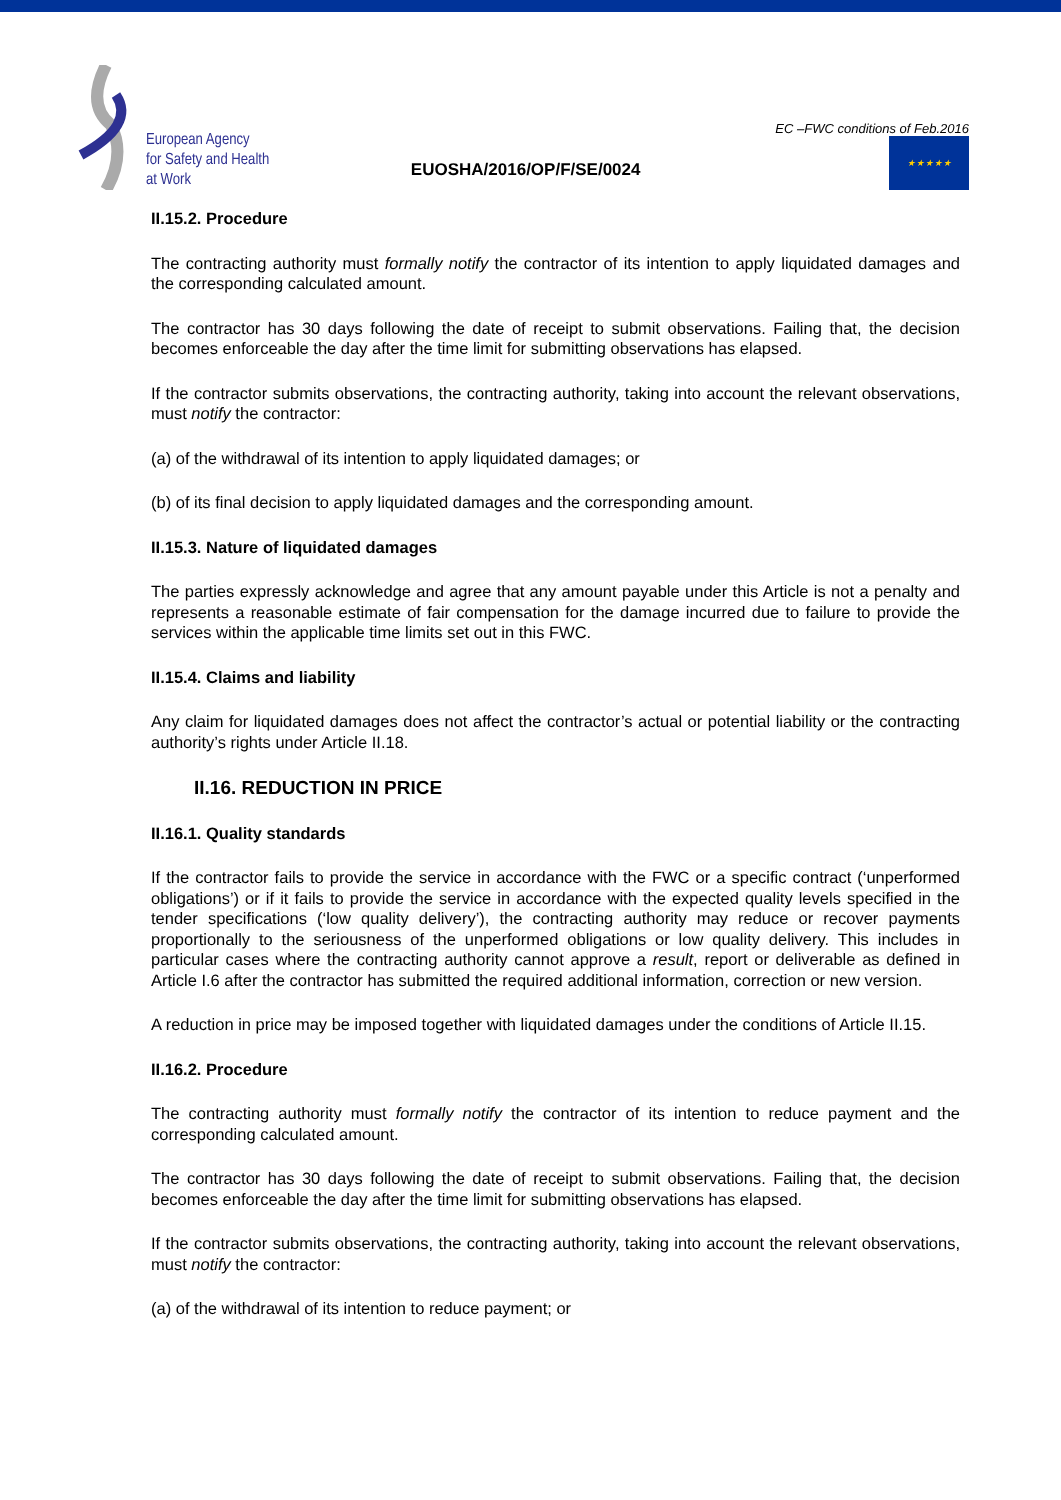European Agency
for Safety and Health
at Work
EUOSHA/2016/OP/F/SE/0024
EC –FWC conditions of Feb.2016
★★★★★
II.15.2. Procedure
The contracting authority must formally notify the contractor of its intention to apply liquidated damages and the corresponding calculated amount.
The contractor has 30 days following the date of receipt to submit observations. Failing that, the decision becomes enforceable the day after the time limit for submitting observations has elapsed.
If the contractor submits observations, the contracting authority, taking into account the relevant observations, must notify the contractor:
(a) of the withdrawal of its intention to apply liquidated damages; or
(b) of its final decision to apply liquidated damages and the corresponding amount.
II.15.3. Nature of liquidated damages
The parties expressly acknowledge and agree that any amount payable under this Article is not a penalty and represents a reasonable estimate of fair compensation for the damage incurred due to failure to provide the services within the applicable time limits set out in this FWC.
II.15.4. Claims and liability
Any claim for liquidated damages does not affect the contractor’s actual or potential liability or the contracting authority’s rights under Article II.18.
II.16. REDUCTION IN PRICE
II.16.1. Quality standards
If the contractor fails to provide the service in accordance with the FWC or a specific contract (‘unperformed obligations’) or if it fails to provide the service in accordance with the expected quality levels specified in the tender specifications (‘low quality delivery’), the contracting authority may reduce or recover payments proportionally to the seriousness of the unperformed obligations or low quality delivery. This includes in particular cases where the contracting authority cannot approve a result, report or deliverable as defined in Article I.6 after the contractor has submitted the required additional information, correction or new version.
A reduction in price may be imposed together with liquidated damages under the conditions of Article II.15.
II.16.2. Procedure
The contracting authority must formally notify the contractor of its intention to reduce payment and the corresponding calculated amount.
The contractor has 30 days following the date of receipt to submit observations. Failing that, the decision becomes enforceable the day after the time limit for submitting observations has elapsed.
If the contractor submits observations, the contracting authority, taking into account the relevant observations, must notify the contractor:
(a) of the withdrawal of its intention to reduce payment; or